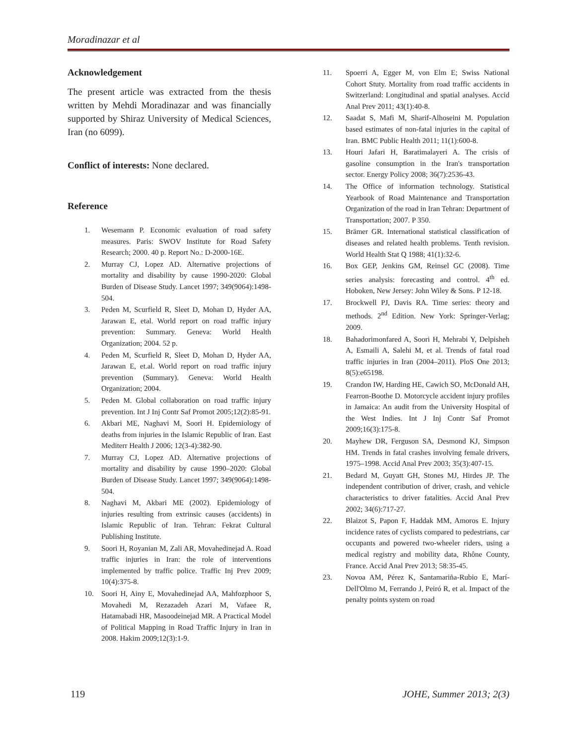Moradinazar et al
Acknowledgement
The present article was extracted from the thesis written by Mehdi Moradinazar and was financially supported by Shiraz University of Medical Sciences, Iran (no 6099).
Conflict of interests: None declared.
Reference
1. Wesemann P. Economic evaluation of road safety measures. Paris: SWOV Institute for Road Safety Research; 2000. 40 p. Report No.: D-2000-16E.
2. Murray CJ, Lopez AD. Alternative projections of mortality and disability by cause 1990-2020: Global Burden of Disease Study. Lancet 1997; 349(9064):1498-504.
3. Peden M, Scurfield R, Sleet D, Mohan D, Hyder AA, Jarawan E, etal. World report on road traffic injury prevention: Summary. Geneva: World Health Organization; 2004. 52 p.
4. Peden M, Scurfield R, Sleet D, Mohan D, Hyder AA, Jarawan E, et.al. World report on road traffic injury prevention (Summary). Geneva: World Health Organization; 2004.
5. Peden M. Global collaboration on road traffic injury prevention. Int J Inj Contr Saf Promot 2005;12(2):85-91.
6. Akbari ME, Naghavi M, Soori H. Epidemiology of deaths from injuries in the Islamic Republic of Iran. East Mediterr Health J 2006; 12(3-4):382-90.
7. Murray CJ, Lopez AD. Alternative projections of mortality and disability by cause 1990–2020: Global Burden of Disease Study. Lancet 1997; 349(9064):1498-504.
8. Naghavi M, Akbari ME (2002). Epidemiology of injuries resulting from extrinsic causes (accidents) in Islamic Republic of Iran. Tehran: Fekrat Cultural Publishing Institute.
9. Soori H, Royanian M, Zali AR, Movahedinejad A. Road traffic injuries in Iran: the role of interventions implemented by traffic police. Traffic Inj Prev 2009; 10(4):375-8.
10. Soori H, Ainy E, Movahedinejad AA, Mahfozphoor S, Movahedi M, Rezazadeh Azari M, Vafaee R, Hatamabadi HR, Masoodeinejad MR. A Practical Model of Political Mapping in Road Traffic Injury in Iran in 2008. Hakim 2009;12(3):1-9.
11. Spoerri A, Egger M, von Elm E; Swiss National Cohort Stuty. Mortality from road traffic accidents in Switzerland: Longitudinal and spatial analyses. Accid Anal Prev 2011; 43(1):40-8.
12. Saadat S, Mafi M, Sharif-Alhoseini M. Population based estimates of non-fatal injuries in the capital of Iran. BMC Public Health 2011; 11(1):600-8.
13. Houri Jafari H, Baratimalayeri A. The crisis of gasoline consumption in the Iran's transportation sector. Energy Policy 2008; 36(7):2536-43.
14. The Office of information technology. Statistical Yearbook of Road Maintenance and Transportation Organization of the road in Iran Tehran: Department of Transportation; 2007. P 350.
15. Brämer GR. International statistical classification of diseases and related health problems. Tenth revision. World Health Stat Q 1988; 41(1):32-6.
16. Box GEP, Jenkins GM, Reinsel GC (2008). Time series analysis: forecasting and control. 4<sup>th</sup> ed. Hoboken, New Jersey: John Wiley & Sons. P 12-18.
17. Brockwell PJ, Davis RA. Time series: theory and methods. 2<sup>nd</sup> Edition. New York: Springer-Verlag; 2009.
18. Bahadorimonfared A, Soori H, Mehrabi Y, Delpisheh A, Esmaili A, Salehi M, et al. Trends of fatal road traffic injuries in Iran (2004–2011). PloS One 2013; 8(5):e65198.
19. Crandon IW, Harding HE, Cawich SO, McDonald AH, Fearron-Boothe D. Motorcycle accident injury profiles in Jamaica: An audit from the University Hospital of the West Indies. Int J Inj Contr Saf Promot 2009;16(3):175-8.
20. Mayhew DR, Ferguson SA, Desmond KJ, Simpson HM. Trends in fatal crashes involving female drivers, 1975–1998. Accid Anal Prev 2003; 35(3):407-15.
21. Bedard M, Guyatt GH, Stones MJ, Hirdes JP. The independent contribution of driver, crash, and vehicle characteristics to driver fatalities. Accid Anal Prev 2002; 34(6):717-27.
22. Blaizot S, Papon F, Haddak MM, Amoros E. Injury incidence rates of cyclists compared to pedestrians, car occupants and powered two-wheeler riders, using a medical registry and mobility data, Rhône County, France. Accid Anal Prev 2013; 58:35-45.
23. Novoa AM, Pérez K, Santamariña-Rubio E, Marí-Dell'Olmo M, Ferrando J, Peiró R, et al. Impact of the penalty points system on road
119 JOHE, Summer 2013; 2(3)